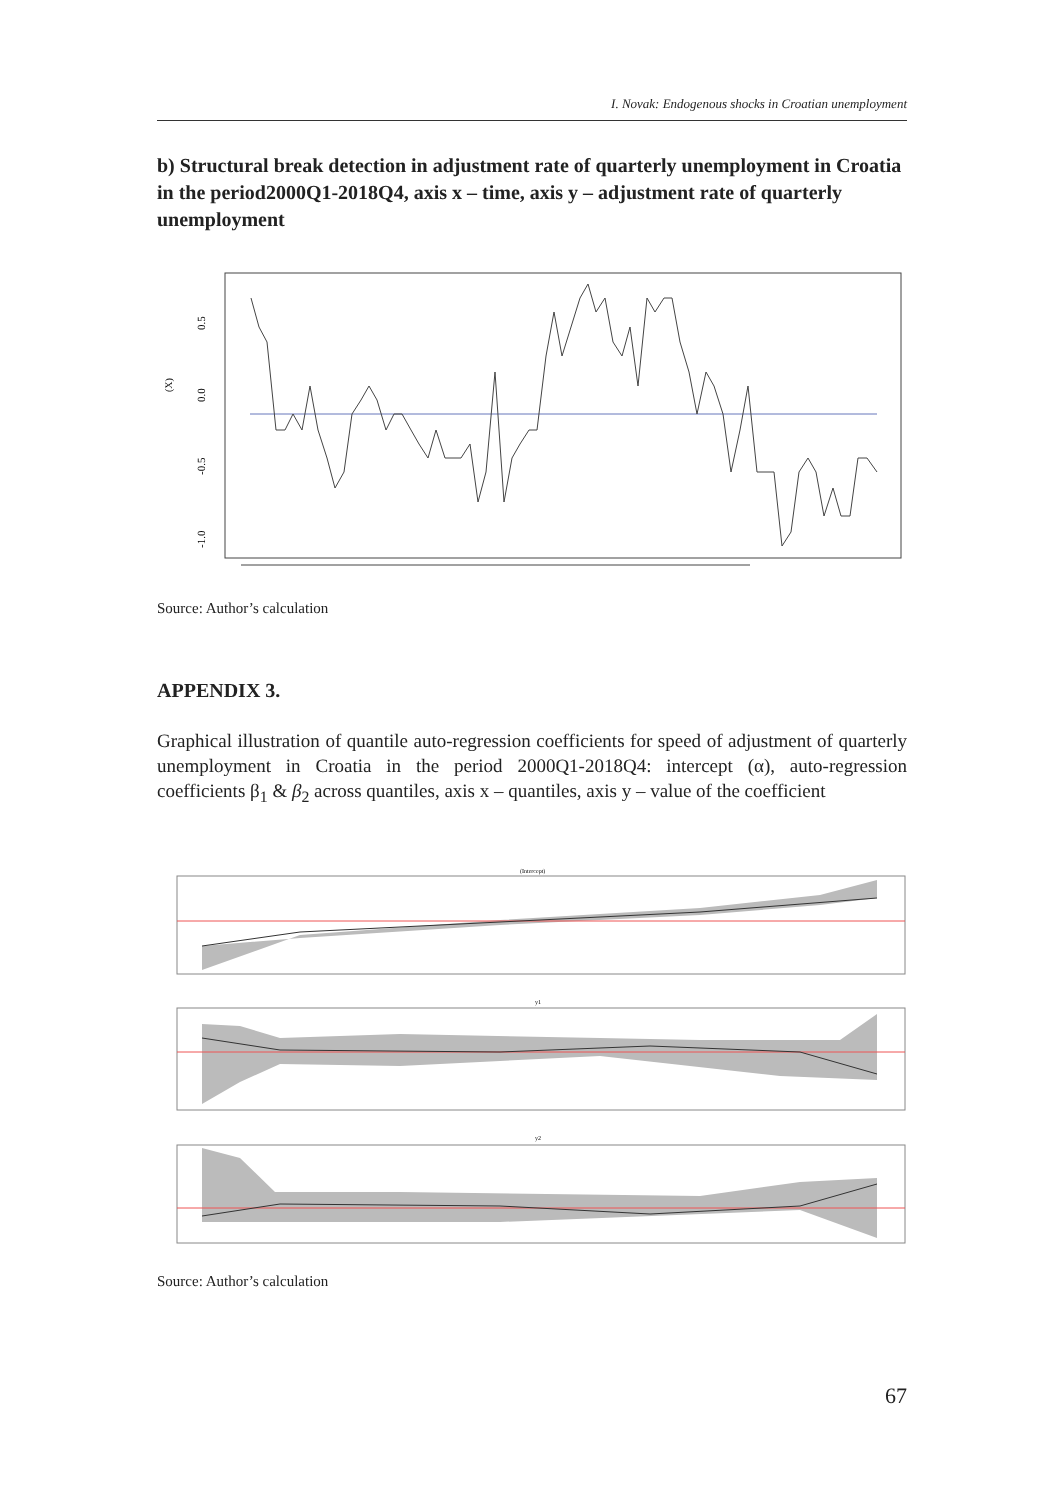I. Novak: Endogenous shocks in Croatian unemployment
b) Structural break detection in adjustment rate of quarterly unemployment in Croatia in the period2000Q1-2018Q4, axis x – time, axis y – adjustment rate of quarterly unemployment
0.5
0.0
-0.5
-1.0
(X)
Source: Author’s calculation
APPENDIX 3.
Graphical illustration of quantile auto-regression coefficients for speed of adjustment of quarterly unemployment in Croatia in the period 2000Q1-2018Q4: intercept (α), auto-regression coefficients β<sub>1</sub> & β<sub>2</sub> across quantiles, axis x – quantiles, axis y – value of the coefficient
(Intercept)
y1
y2
Source: Author’s calculation
67